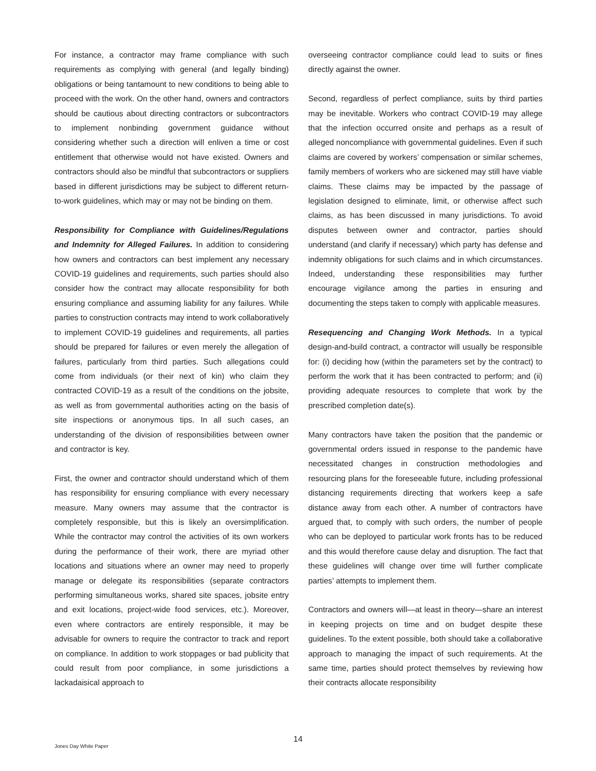For instance, a contractor may frame compliance with such requirements as complying with general (and legally binding) obligations or being tantamount to new conditions to being able to proceed with the work. On the other hand, owners and contractors should be cautious about directing contractors or subcontractors to implement nonbinding government guidance without considering whether such a direction will enliven a time or cost entitlement that otherwise would not have existed. Owners and contractors should also be mindful that subcontractors or suppliers based in different jurisdictions may be subject to different return-to-work guidelines, which may or may not be binding on them.
Responsibility for Compliance with Guidelines/Regulations and Indemnity for Alleged Failures. In addition to considering how owners and contractors can best implement any necessary COVID-19 guidelines and requirements, such parties should also consider how the contract may allocate responsibility for both ensuring compliance and assuming liability for any failures. While parties to construction contracts may intend to work collaboratively to implement COVID-19 guidelines and requirements, all parties should be prepared for failures or even merely the allegation of failures, particularly from third parties. Such allegations could come from individuals (or their next of kin) who claim they contracted COVID-19 as a result of the conditions on the jobsite, as well as from governmental authorities acting on the basis of site inspections or anonymous tips. In all such cases, an understanding of the division of responsibilities between owner and contractor is key.
First, the owner and contractor should understand which of them has responsibility for ensuring compliance with every necessary measure. Many owners may assume that the contractor is completely responsible, but this is likely an oversimplification. While the contractor may control the activities of its own workers during the performance of their work, there are myriad other locations and situations where an owner may need to properly manage or delegate its responsibilities (separate contractors performing simultaneous works, shared site spaces, jobsite entry and exit locations, project-wide food services, etc.). Moreover, even where contractors are entirely responsible, it may be advisable for owners to require the contractor to track and report on compliance. In addition to work stoppages or bad publicity that could result from poor compliance, in some jurisdictions a lackadaisical approach to
overseeing contractor compliance could lead to suits or fines directly against the owner.
Second, regardless of perfect compliance, suits by third parties may be inevitable. Workers who contract COVID-19 may allege that the infection occurred onsite and perhaps as a result of alleged noncompliance with governmental guidelines. Even if such claims are covered by workers’ compensation or similar schemes, family members of workers who are sickened may still have viable claims. These claims may be impacted by the passage of legislation designed to eliminate, limit, or otherwise affect such claims, as has been discussed in many jurisdictions. To avoid disputes between owner and contractor, parties should understand (and clarify if necessary) which party has defense and indemnity obligations for such claims and in which circumstances. Indeed, understanding these responsibilities may further encourage vigilance among the parties in ensuring and documenting the steps taken to comply with applicable measures.
Resequencing and Changing Work Methods. In a typical design-and-build contract, a contractor will usually be responsible for: (i) deciding how (within the parameters set by the contract) to perform the work that it has been contracted to perform; and (ii) providing adequate resources to complete that work by the prescribed completion date(s).
Many contractors have taken the position that the pandemic or governmental orders issued in response to the pandemic have necessitated changes in construction methodologies and resourcing plans for the foreseeable future, including professional distancing requirements directing that workers keep a safe distance away from each other. A number of contractors have argued that, to comply with such orders, the number of people who can be deployed to particular work fronts has to be reduced and this would therefore cause delay and disruption. The fact that these guidelines will change over time will further complicate parties’ attempts to implement them.
Contractors and owners will—at least in theory—share an interest in keeping projects on time and on budget despite these guidelines. To the extent possible, both should take a collaborative approach to managing the impact of such requirements. At the same time, parties should protect themselves by reviewing how their contracts allocate responsibility
14
Jones Day White Paper